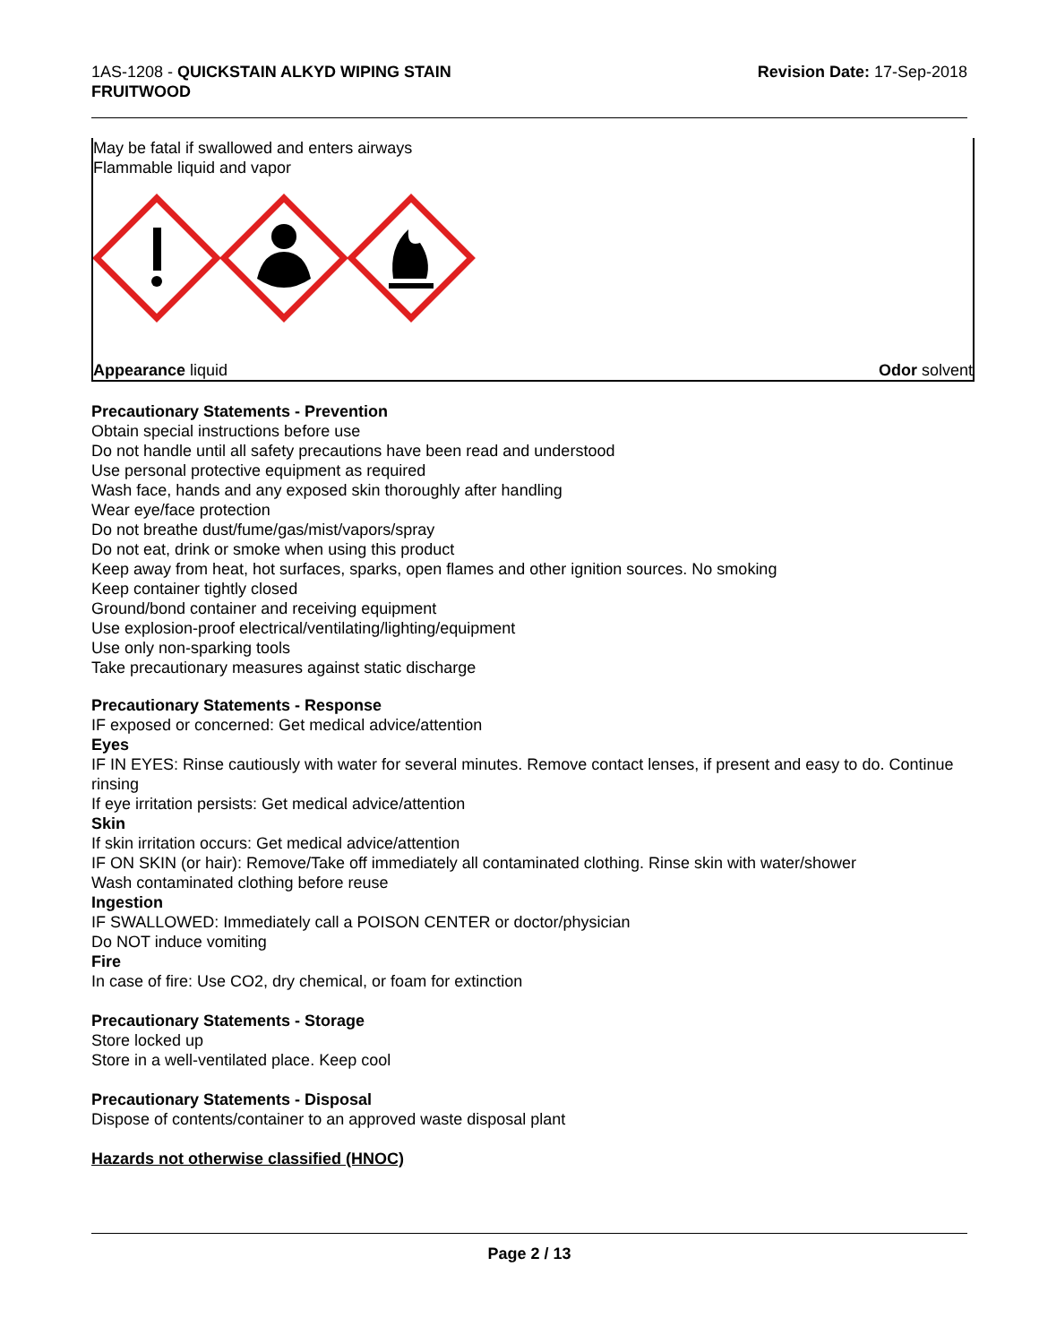1AS-1208 - QUICKSTAIN ALKYD WIPING STAIN
FRUITWOOD
Revision Date: 17-Sep-2018
May be fatal if swallowed and enters airways
Flammable liquid and vapor
Appearance liquid Odor solvent
Precautionary Statements - Prevention
Obtain special instructions before use
Do not handle until all safety precautions have been read and understood
Use personal protective equipment as required
Wash face, hands and any exposed skin thoroughly after handling
Wear eye/face protection
Do not breathe dust/fume/gas/mist/vapors/spray
Do not eat, drink or smoke when using this product
Keep away from heat, hot surfaces, sparks, open flames and other ignition sources. No smoking
Keep container tightly closed
Ground/bond container and receiving equipment
Use explosion-proof electrical/ventilating/lighting/equipment
Use only non-sparking tools
Take precautionary measures against static discharge
Precautionary Statements - Response
IF exposed or concerned: Get medical advice/attention
Eyes
IF IN EYES: Rinse cautiously with water for several minutes. Remove contact lenses, if present and easy to do. Continue rinsing
If eye irritation persists: Get medical advice/attention
Skin
If skin irritation occurs: Get medical advice/attention
IF ON SKIN (or hair): Remove/Take off immediately all contaminated clothing. Rinse skin with water/shower
Wash contaminated clothing before reuse
Ingestion
IF SWALLOWED: Immediately call a POISON CENTER or doctor/physician
Do NOT induce vomiting
Fire
In case of fire: Use CO2, dry chemical, or foam for extinction
Precautionary Statements - Storage
Store locked up
Store in a well-ventilated place. Keep cool
Precautionary Statements - Disposal
Dispose of contents/container to an approved waste disposal plant
Hazards not otherwise classified (HNOC)
Page 2 / 13